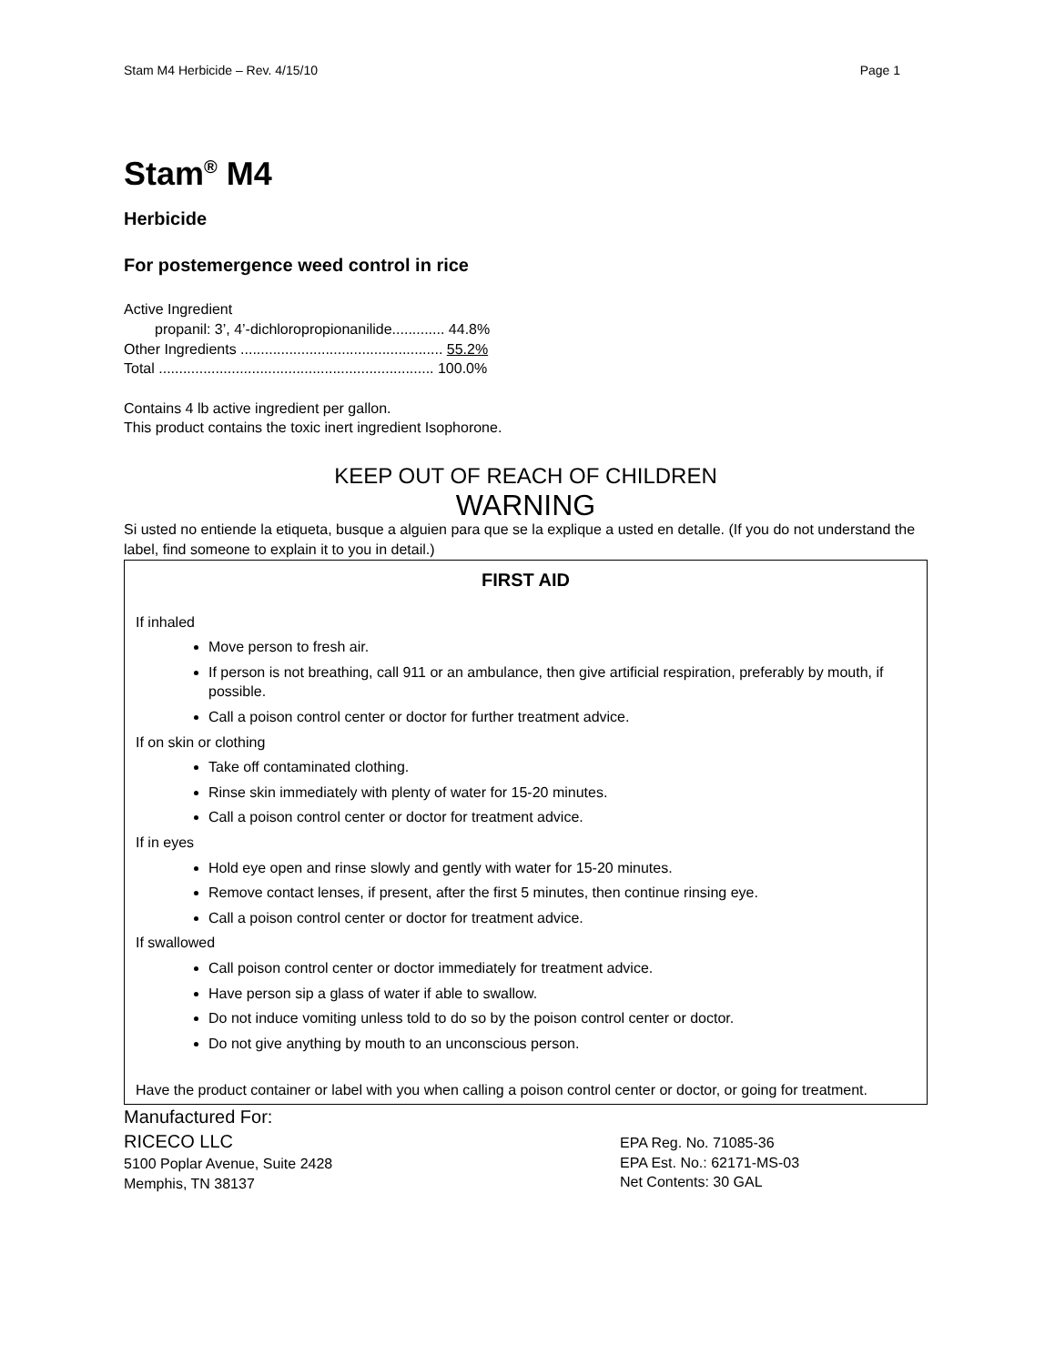Stam M4 Herbicide – Rev. 4/15/10 Page 1
Stam<sup>®</sup> M4
Herbicide
For postemergence weed control in rice
Active Ingredient
propanil: 3’, 4’-dichloropropionanilide............. 44.8%
Other Ingredients .................................................. 55.2%
Total .................................................................... 100.0%
Contains 4 lb active ingredient per gallon.
This product contains the toxic inert ingredient Isophorone.
KEEP OUT OF REACH OF CHILDREN
WARNING
Si usted no entiende la etiqueta, busque a alguien para que se la explique a usted en detalle. (If you do not understand the label, find someone to explain it to you in detail.)
FIRST AID
If inhaled
Move person to fresh air.
If person is not breathing, call 911 or an ambulance, then give artificial respiration, preferably by mouth, if possible.
Call a poison control center or doctor for further treatment advice.
If on skin or clothing
Take off contaminated clothing.
Rinse skin immediately with plenty of water for 15-20 minutes.
Call a poison control center or doctor for treatment advice.
If in eyes
Hold eye open and rinse slowly and gently with water for 15-20 minutes.
Remove contact lenses, if present, after the first 5 minutes, then continue rinsing eye.
Call a poison control center or doctor for treatment advice.
If swallowed
Call poison control center or doctor immediately for treatment advice.
Have person sip a glass of water if able to swallow.
Do not induce vomiting unless told to do so by the poison control center or doctor.
Do not give anything by mouth to an unconscious person.
Have the product container or label with you when calling a poison control center or doctor, or going for treatment.
Manufactured For:
RICECO LLC
5100 Poplar Avenue, Suite 2428
Memphis, TN 38137
EPA Reg. No. 71085-36
EPA Est. No.: 62171-MS-03
Net Contents: 30 GAL